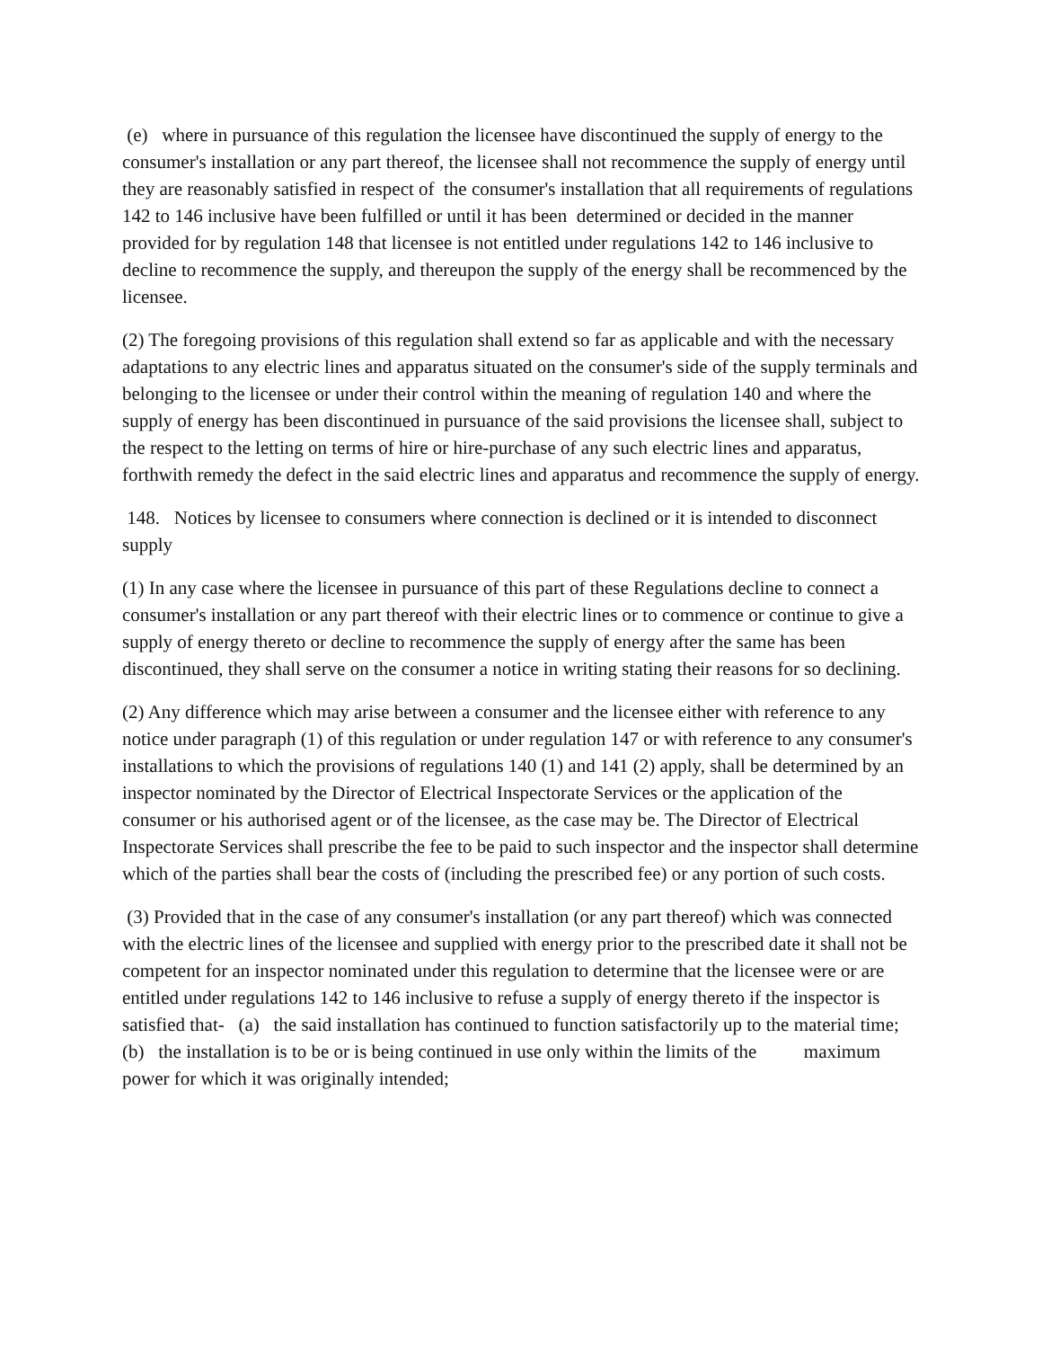(e) where in pursuance of this regulation the licensee have discontinued the supply of energy to the consumer's installation or any part thereof, the licensee shall not recommence the supply of energy until they are reasonably satisfied in respect of the consumer's installation that all requirements of regulations 142 to 146 inclusive have been fulfilled or until it has been determined or decided in the manner provided for by regulation 148 that licensee is not entitled under regulations 142 to 146 inclusive to decline to recommence the supply, and thereupon the supply of the energy shall be recommenced by the licensee.
(2) The foregoing provisions of this regulation shall extend so far as applicable and with the necessary adaptations to any electric lines and apparatus situated on the consumer's side of the supply terminals and belonging to the licensee or under their control within the meaning of regulation 140 and where the supply of energy has been discontinued in pursuance of the said provisions the licensee shall, subject to the respect to the letting on terms of hire or hire-purchase of any such electric lines and apparatus, forthwith remedy the defect in the said electric lines and apparatus and recommence the supply of energy.
148. Notices by licensee to consumers where connection is declined or it is intended to disconnect supply
(1) In any case where the licensee in pursuance of this part of these Regulations decline to connect a consumer's installation or any part thereof with their electric lines or to commence or continue to give a supply of energy thereto or decline to recommence the supply of energy after the same has been discontinued, they shall serve on the consumer a notice in writing stating their reasons for so declining.
(2) Any difference which may arise between a consumer and the licensee either with reference to any notice under paragraph (1) of this regulation or under regulation 147 or with reference to any consumer's installations to which the provisions of regulations 140 (1) and 141 (2) apply, shall be determined by an inspector nominated by the Director of Electrical Inspectorate Services or the application of the consumer or his authorised agent or of the licensee, as the case may be. The Director of Electrical Inspectorate Services shall prescribe the fee to be paid to such inspector and the inspector shall determine which of the parties shall bear the costs of (including the prescribed fee) or any portion of such costs.
(3) Provided that in the case of any consumer's installation (or any part thereof) which was connected with the electric lines of the licensee and supplied with energy prior to the prescribed date it shall not be competent for an inspector nominated under this regulation to determine that the licensee were or are entitled under regulations 142 to 146 inclusive to refuse a supply of energy thereto if the inspector is satisfied that- (a) the said installation has continued to function satisfactorily up to the material time; (b) the installation is to be or is being continued in use only within the limits of the maximum power for which it was originally intended;